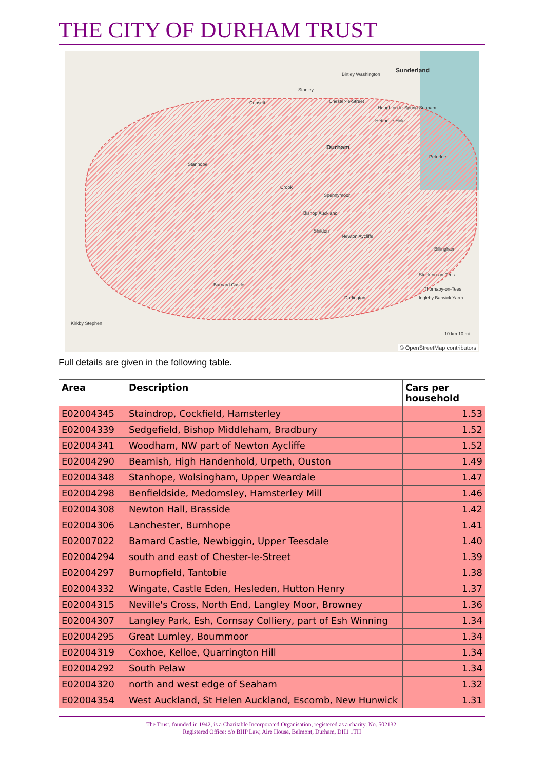THE CITY OF DURHAM TRUST
Sunderland
Birtley Washington
Stanley
Consett Chester-le-Street
Houghton-le-Spring Seaham
Hetton-le-Hole
Durham
Peterlee
Stanhope
Crook
Spennymoor
Bishop Auckland
Shildon
Newton Aycliffe
Billingham
Stockton-on-Tees
Thornaby-on-Tees
Barnard Castle
Darlington Ingleby Barwick Yarm
Kirkby Stephen
10 km 10 mi
© OpenStreetMap contributors
Full details are given in the following table.
| Area | Description | Cars per household |
| --- | --- | --- |
| E02004345 | Staindrop, Cockfield, Hamsterley | 1.53 |
| E02004339 | Sedgefield, Bishop Middleham, Bradbury | 1.52 |
| E02004341 | Woodham, NW part of Newton Aycliffe | 1.52 |
| E02004290 | Beamish, High Handenhold, Urpeth, Ouston | 1.49 |
| E02004348 | Stanhope, Wolsingham, Upper Weardale | 1.47 |
| E02004298 | Benfieldside, Medomsley, Hamsterley Mill | 1.46 |
| E02004308 | Newton Hall, Brasside | 1.42 |
| E02004306 | Lanchester, Burnhope | 1.41 |
| E02007022 | Barnard Castle, Newbiggin, Upper Teesdale | 1.40 |
| E02004294 | south and east of Chester-le-Street | 1.39 |
| E02004297 | Burnopfield, Tantobie | 1.38 |
| E02004332 | Wingate, Castle Eden, Hesleden, Hutton Henry | 1.37 |
| E02004315 | Neville's Cross, North End, Langley Moor, Browney | 1.36 |
| E02004307 | Langley Park, Esh, Cornsay Colliery, part of Esh Winning | 1.34 |
| E02004295 | Great Lumley, Bournmoor | 1.34 |
| E02004319 | Coxhoe, Kelloe, Quarrington Hill | 1.34 |
| E02004292 | South Pelaw | 1.34 |
| E02004320 | north and west edge of Seaham | 1.32 |
| E02004354 | West Auckland, St Helen Auckland, Escomb, New Hunwick | 1.31 |
The Trust, founded in 1942, is a Charitable Incorporated Organisation, registered as a charity, No. 502132.
Registered Office: c/o BHP Law, Aire House, Belmont, Durham, DH1 1TH